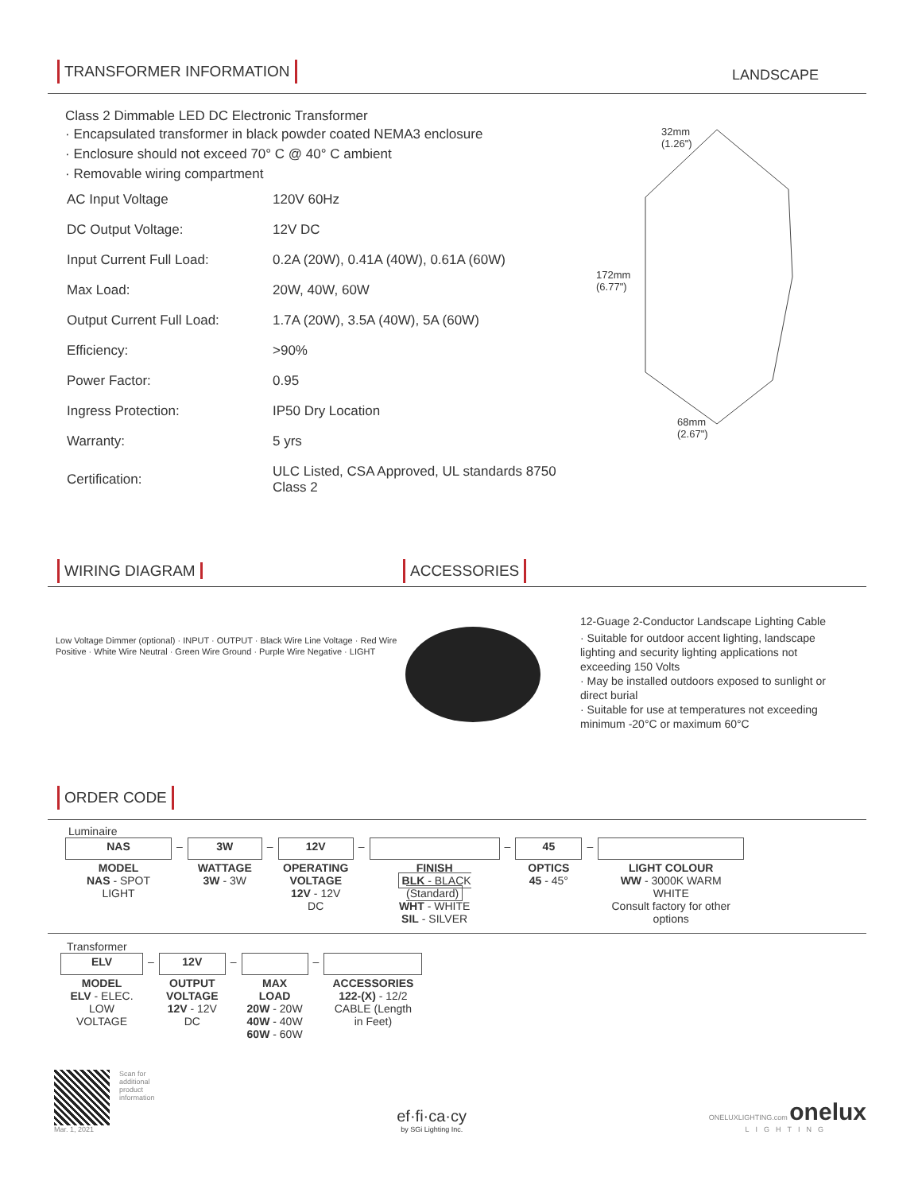TRANSFORMER INFORMATION LANDSCAPE
Class 2 Dimmable LED DC Electronic Transformer
· Encapsulated transformer in black powder coated NEMA3 enclosure
· Enclosure should not exceed 70° C @ 40° C ambient
· Removable wiring compartment
| AC Input Voltage | 120V 60Hz |
| DC Output Voltage: | 12V DC |
| Input Current Full Load: | 0.2A (20W), 0.41A (40W), 0.61A (60W) |
| Max Load: | 20W, 40W, 60W |
| Output Current Full Load: | 1.7A (20W), 3.5A (40W), 5A (60W) |
| Efficiency: | >90% |
| Power Factor: | 0.95 |
| Ingress Protection: | IP50 Dry Location |
| Warranty: | 5 yrs |
| Certification: | ULC Listed, CSA Approved, UL standards 8750 Class 2 |
32mm
(1.26")
172mm
(6.77")
68mm
(2.67")
WIRING DIAGRAM ACCESSORIES
Low Voltage Dimmer (optional) · INPUT · OUTPUT · Black Wire Line Voltage · Red Wire Positive · White Wire Neutral · Green Wire Ground · Purple Wire Negative · LIGHT
12-Guage 2-Conductor Landscape Lighting Cable
· Suitable for outdoor accent lighting, landscape lighting and security lighting applications not exceeding 150 Volts
· May be installed outdoors exposed to sunlight or direct burial
· Suitable for use at temperatures not exceeding minimum -20°C or maximum 60°C
ORDER CODE
Luminaire
| NAS | – | 3W | – | 12V | – | | – | 45 | – | |
| MODEL NAS - SPOT LIGHT | | WATTAGE 3W - 3W | | OPERATING VOLTAGE 12V - 12V DC | | FINISH BLK - BLACK (Standard) WHT - WHITE SIL - SILVER | | OPTICS 45 - 45° | | LIGHT COLOUR WW - 3000K WARM WHITE Consult factory for other options |
Transformer
| ELV | – | 12V | – | | – | |
| MODEL ELV - ELEC. LOW VOLTAGE | | OUTPUT VOLTAGE 12V - 12V DC | | MAX LOAD 20W - 20W 40W - 40W 60W - 60W | | ACCESSORIES 122-(X) - 12/2 CABLE (Length in Feet) |
Mar. 1, 2021 Scan for
additional
product
information
ef·fi·ca·cy
by SGi Lighting Inc.
ONELUXLIGHTING.com onelux
LIGHTING